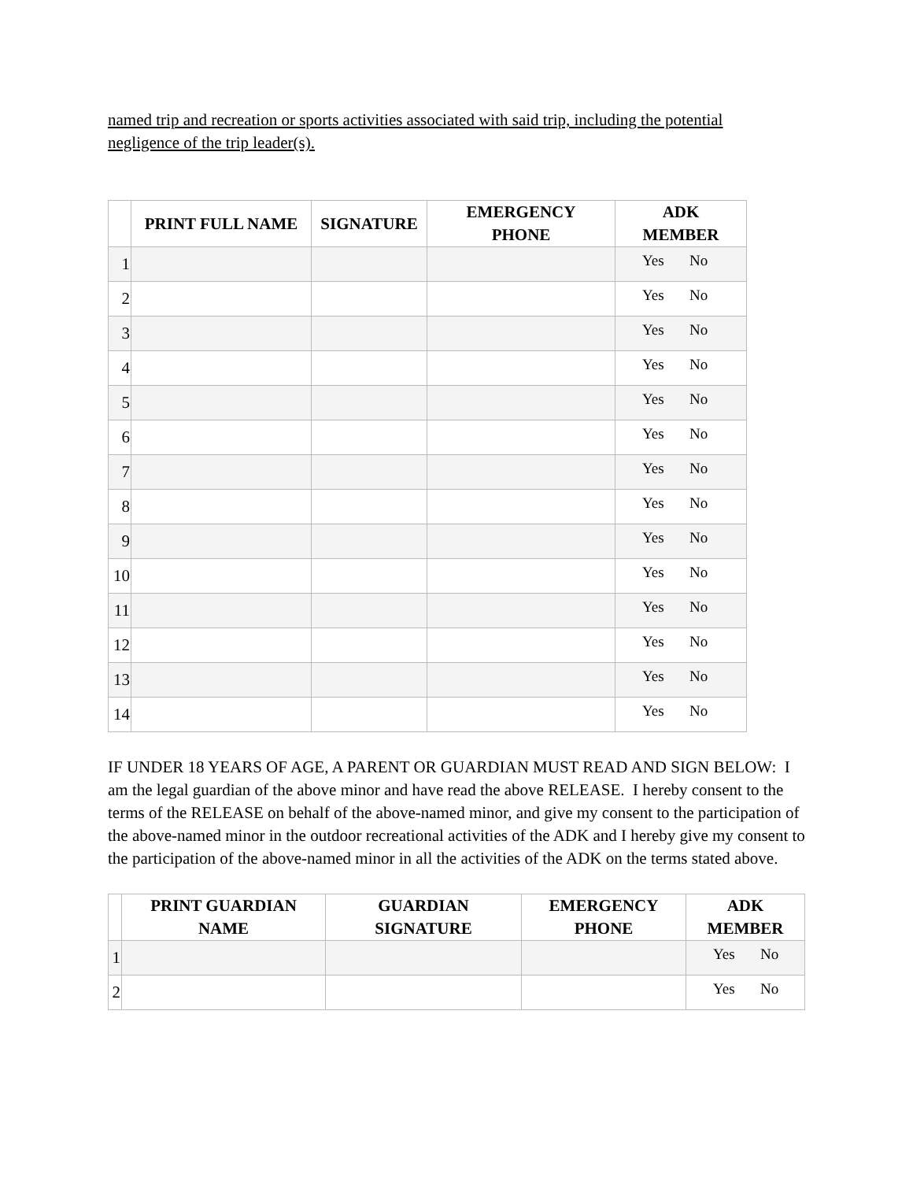named trip and recreation or sports activities associated with said trip, including the potential negligence of the trip leader(s).
| | PRINT FULL NAME | SIGNATURE | EMERGENCY PHONE | ADK MEMBER |
| --- | --- | --- | --- | --- |
| 1 | | | | Yes No |
| 2 | | | | Yes No |
| 3 | | | | Yes No |
| 4 | | | | Yes No |
| 5 | | | | Yes No |
| 6 | | | | Yes No |
| 7 | | | | Yes No |
| 8 | | | | Yes No |
| 9 | | | | Yes No |
| 10 | | | | Yes No |
| 11 | | | | Yes No |
| 12 | | | | Yes No |
| 13 | | | | Yes No |
| 14 | | | | Yes No |
IF UNDER 18 YEARS OF AGE, A PARENT OR GUARDIAN MUST READ AND SIGN BELOW: I am the legal guardian of the above minor and have read the above RELEASE. I hereby consent to the terms of the RELEASE on behalf of the above-named minor, and give my consent to the participation of the above-named minor in the outdoor recreational activities of the ADK and I hereby give my consent to the participation of the above-named minor in all the activities of the ADK on the terms stated above.
| | PRINT GUARDIAN NAME | GUARDIAN SIGNATURE | EMERGENCY PHONE | ADK MEMBER |
| --- | --- | --- | --- | --- |
| 1 | | | | Yes No |
| 2 | | | | Yes No |